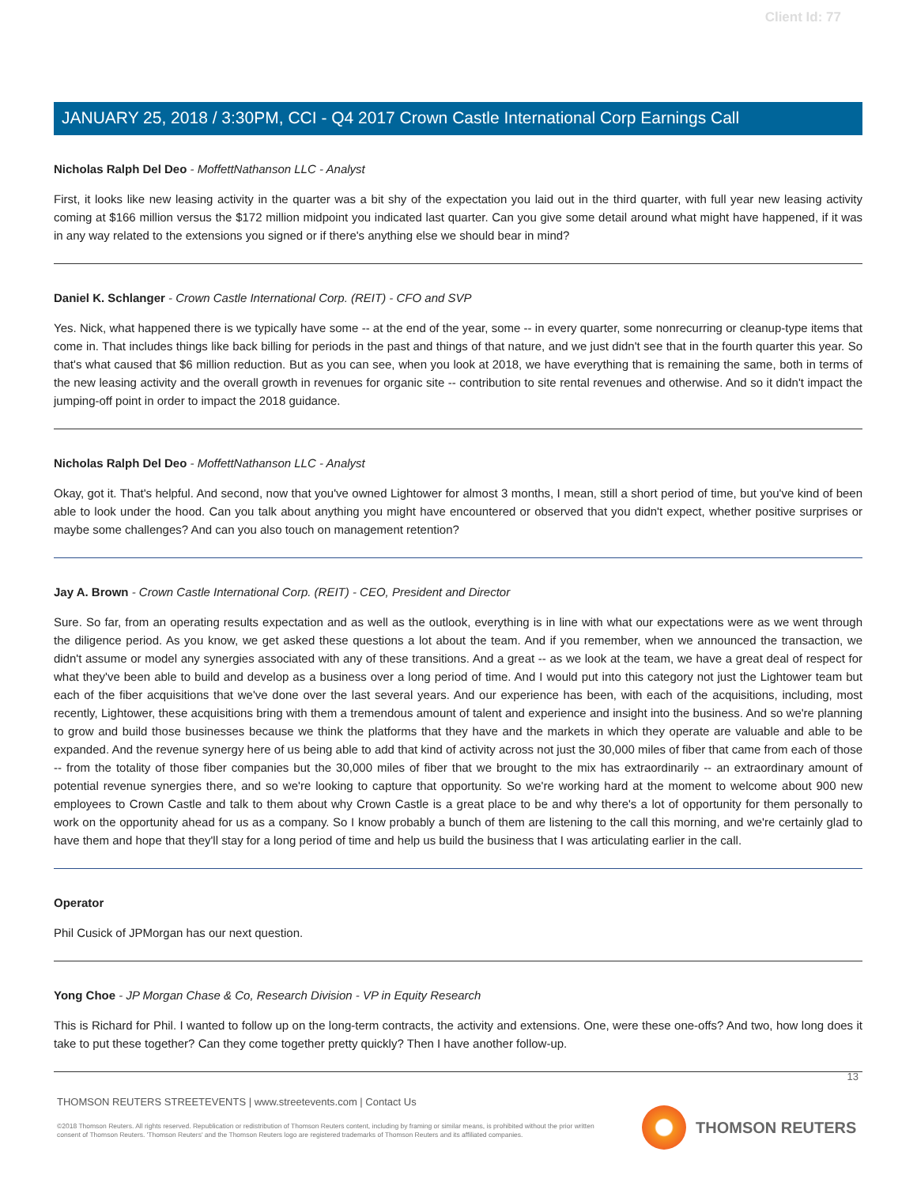Client Id: 77
JANUARY 25, 2018 / 3:30PM, CCI - Q4 2017 Crown Castle International Corp Earnings Call
Nicholas Ralph Del Deo - MoffettNathanson LLC - Analyst
First, it looks like new leasing activity in the quarter was a bit shy of the expectation you laid out in the third quarter, with full year new leasing activity coming at $166 million versus the $172 million midpoint you indicated last quarter. Can you give some detail around what might have happened, if it was in any way related to the extensions you signed or if there's anything else we should bear in mind?
Daniel K. Schlanger - Crown Castle International Corp. (REIT) - CFO and SVP
Yes. Nick, what happened there is we typically have some -- at the end of the year, some -- in every quarter, some nonrecurring or cleanup-type items that come in. That includes things like back billing for periods in the past and things of that nature, and we just didn't see that in the fourth quarter this year. So that's what caused that $6 million reduction. But as you can see, when you look at 2018, we have everything that is remaining the same, both in terms of the new leasing activity and the overall growth in revenues for organic site -- contribution to site rental revenues and otherwise. And so it didn't impact the jumping-off point in order to impact the 2018 guidance.
Nicholas Ralph Del Deo - MoffettNathanson LLC - Analyst
Okay, got it. That's helpful. And second, now that you've owned Lightower for almost 3 months, I mean, still a short period of time, but you've kind of been able to look under the hood. Can you talk about anything you might have encountered or observed that you didn't expect, whether positive surprises or maybe some challenges? And can you also touch on management retention?
Jay A. Brown - Crown Castle International Corp. (REIT) - CEO, President and Director
Sure. So far, from an operating results expectation and as well as the outlook, everything is in line with what our expectations were as we went through the diligence period. As you know, we get asked these questions a lot about the team. And if you remember, when we announced the transaction, we didn't assume or model any synergies associated with any of these transitions. And a great -- as we look at the team, we have a great deal of respect for what they've been able to build and develop as a business over a long period of time. And I would put into this category not just the Lightower team but each of the fiber acquisitions that we've done over the last several years. And our experience has been, with each of the acquisitions, including, most recently, Lightower, these acquisitions bring with them a tremendous amount of talent and experience and insight into the business. And so we're planning to grow and build those businesses because we think the platforms that they have and the markets in which they operate are valuable and able to be expanded. And the revenue synergy here of us being able to add that kind of activity across not just the 30,000 miles of fiber that came from each of those -- from the totality of those fiber companies but the 30,000 miles of fiber that we brought to the mix has extraordinarily -- an extraordinary amount of potential revenue synergies there, and so we're looking to capture that opportunity. So we're working hard at the moment to welcome about 900 new employees to Crown Castle and talk to them about why Crown Castle is a great place to be and why there's a lot of opportunity for them personally to work on the opportunity ahead for us as a company. So I know probably a bunch of them are listening to the call this morning, and we're certainly glad to have them and hope that they'll stay for a long period of time and help us build the business that I was articulating earlier in the call.
Operator
Phil Cusick of JPMorgan has our next question.
Yong Choe - JP Morgan Chase & Co, Research Division - VP in Equity Research
This is Richard for Phil. I wanted to follow up on the long-term contracts, the activity and extensions. One, were these one-offs? And two, how long does it take to put these together? Can they come together pretty quickly? Then I have another follow-up.
13
THOMSON REUTERS STREETEVENTS | www.streetevents.com | Contact Us
©2018 Thomson Reuters. All rights reserved. Republication or redistribution of Thomson Reuters content, including by framing or similar means, is prohibited without the prior written consent of Thomson Reuters. 'Thomson Reuters' and the Thomson Reuters logo are registered trademarks of Thomson Reuters and its affiliated companies.
THOMSON REUTERS